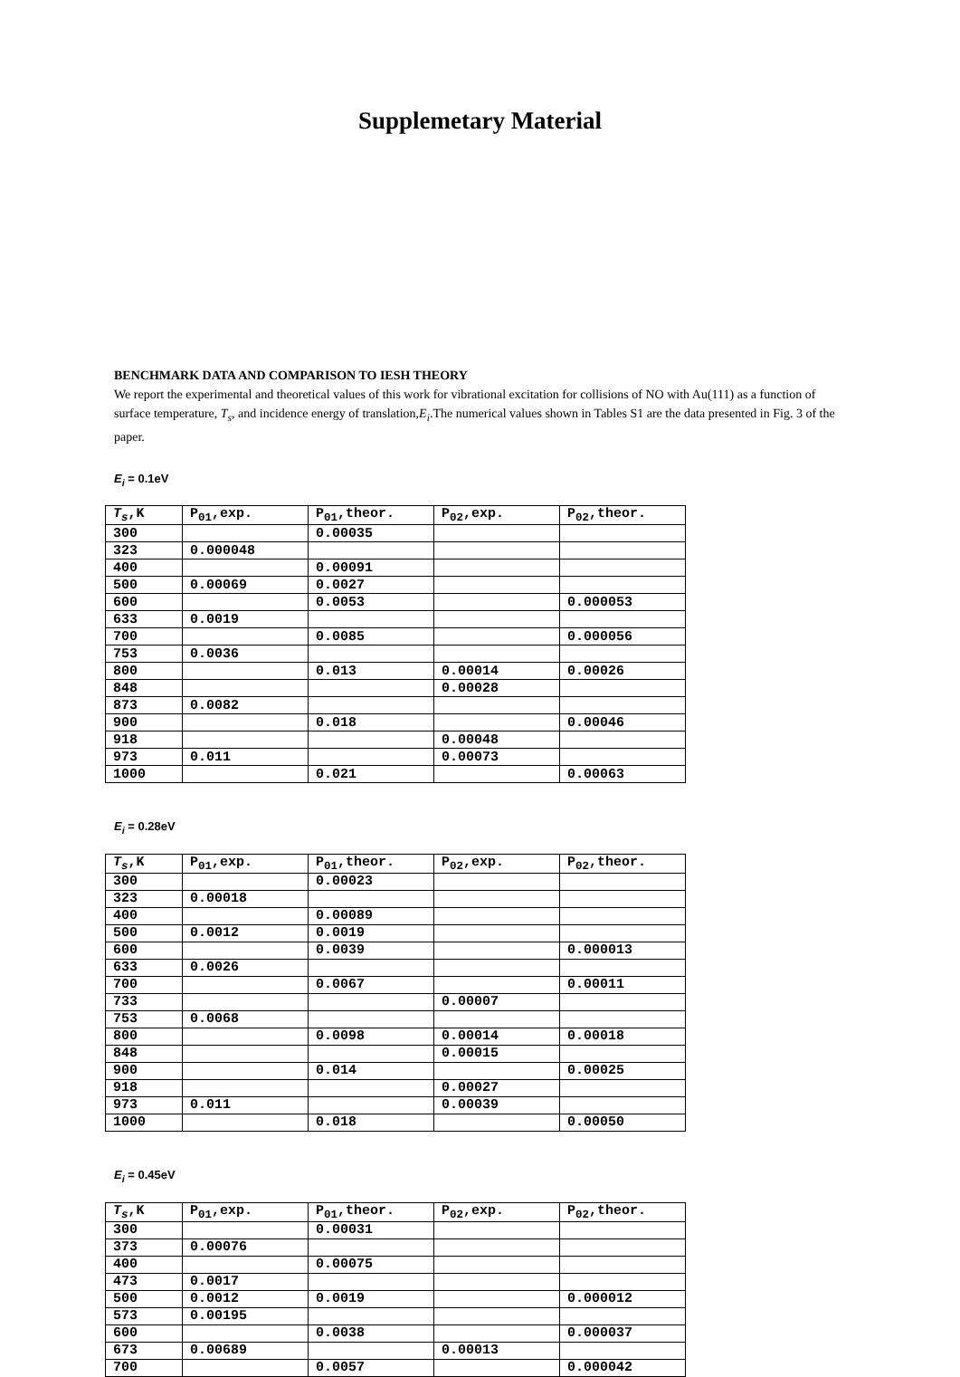Supplemetary Material
BENCHMARK DATA AND COMPARISON TO IESH THEORY
We report the experimental and theoretical values of this work for vibrational excitation for collisions of NO with Au(111) as a function of surface temperature, T<sub>s</sub>, and incidence energy of translation,E<sub>i</sub>.The numerical values shown in Tables S1 are the data presented in Fig. 3 of the paper.
E<sub>i</sub> = 0.1eV
| T<sub>s</sub> ,K | P<sub>01</sub>,exp. | P<sub>01</sub>,theor. | P<sub>02</sub>,exp. | P<sub>02</sub>,theor. |
| --- | --- | --- | --- | --- |
| 300 | | 0.00035 | | |
| 323 | 0.000048 | | | |
| 400 | | 0.00091 | | |
| 500 | 0.00069 | 0.0027 | | |
| 600 | | 0.0053 | | 0.000053 |
| 633 | 0.0019 | | | |
| 700 | | 0.0085 | | 0.000056 |
| 753 | 0.0036 | | | |
| 800 | | 0.013 | 0.00014 | 0.00026 |
| 848 | | | 0.00028 | |
| 873 | 0.0082 | | | |
| 900 | | 0.018 | | 0.00046 |
| 918 | | | 0.00048 | |
| 973 | 0.011 | | 0.00073 | |
| 1000 | | 0.021 | | 0.00063 |
E<sub>i</sub> = 0.28eV
| T<sub>s</sub> ,K | P<sub>01</sub>,exp. | P<sub>01</sub>,theor. | P<sub>02</sub>,exp. | P<sub>02</sub>,theor. |
| --- | --- | --- | --- | --- |
| 300 | | 0.00023 | | |
| 323 | 0.00018 | | | |
| 400 | | 0.00089 | | |
| 500 | 0.0012 | 0.0019 | | |
| 600 | | 0.0039 | | 0.000013 |
| 633 | 0.0026 | | | |
| 700 | | 0.0067 | | 0.00011 |
| 733 | | | 0.00007 | |
| 753 | 0.0068 | | | |
| 800 | | 0.0098 | 0.00014 | 0.00018 |
| 848 | | | 0.00015 | |
| 900 | | 0.014 | | 0.00025 |
| 918 | | | 0.00027 | |
| 973 | 0.011 | | 0.00039 | |
| 1000 | | 0.018 | | 0.00050 |
E<sub>i</sub> = 0.45eV
| T<sub>s</sub> ,K | P<sub>01</sub>,exp. | P<sub>01</sub>,theor. | P<sub>02</sub>,exp. | P<sub>02</sub>,theor. |
| --- | --- | --- | --- | --- |
| 300 | | 0.00031 | | |
| 373 | 0.00076 | | | |
| 400 | | 0.00075 | | |
| 473 | 0.0017 | | | |
| 500 | 0.0012 | 0.0019 | | 0.000012 |
| 573 | 0.00195 | | | |
| 600 | | 0.0038 | | 0.000037 |
| 673 | 0.00689 | | 0.00013 | |
| 700 | | 0.0057 | | 0.000042 |